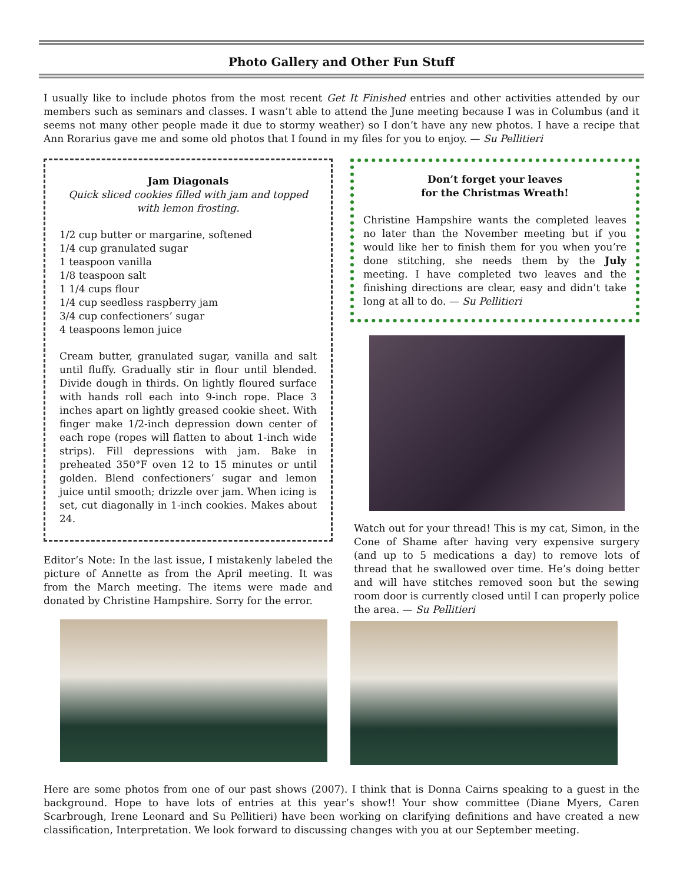Photo Gallery and Other Fun Stuff
I usually like to include photos from the most recent Get It Finished entries and other activities attended by our members such as seminars and classes. I wasn’t able to attend the June meeting because I was in Columbus (and it seems not many other people made it due to stormy weather) so I don’t have any new photos. I have a recipe that Ann Rorarius gave me and some old photos that I found in my files for you to enjoy. — Su Pellitieri
Jam Diagonals
Quick sliced cookies filled with jam and topped with lemon frosting.
1/2 cup butter or margarine, softened
1/4 cup granulated sugar
1 teaspoon vanilla
1/8 teaspoon salt
1 1/4 cups flour
1/4 cup seedless raspberry jam
3/4 cup confectioners’ sugar
4 teaspoons lemon juice
Cream butter, granulated sugar, vanilla and salt until fluffy. Gradually stir in flour until blended. Divide dough in thirds. On lightly floured surface with hands roll each into 9-inch rope. Place 3 inches apart on lightly greased cookie sheet. With finger make 1/2-inch depression down center of each rope (ropes will flatten to about 1-inch wide strips). Fill depressions with jam. Bake in preheated 350°F oven 12 to 15 minutes or until golden. Blend confectioners’ sugar and lemon juice until smooth; drizzle over jam. When icing is set, cut diagonally in 1-inch cookies. Makes about 24.
Editor’s Note: In the last issue, I mistakenly labeled the picture of Annette as from the April meeting. It was from the March meeting. The items were made and donated by Christine Hampshire. Sorry for the error.
Don’t forget your leaves
for the Christmas Wreath!
Christine Hampshire wants the completed leaves no later than the November meeting but if you would like her to finish them for you when you’re done stitching, she needs them by the July meeting. I have completed two leaves and the finishing directions are clear, easy and didn’t take long at all to do. — Su Pellitieri
Watch out for your thread! This is my cat, Simon, in the Cone of Shame after having very expensive surgery (and up to 5 medications a day) to remove lots of thread that he swallowed over time. He’s doing better and will have stitches removed soon but the sewing room door is currently closed until I can properly police the area. — Su Pellitieri
Here are some photos from one of our past shows (2007). I think that is Donna Cairns speaking to a guest in the background. Hope to have lots of entries at this year’s show!! Your show committee (Diane Myers, Caren Scarbrough, Irene Leonard and Su Pellitieri) have been working on clarifying definitions and have created a new classification, Interpretation. We look forward to discussing changes with you at our September meeting.